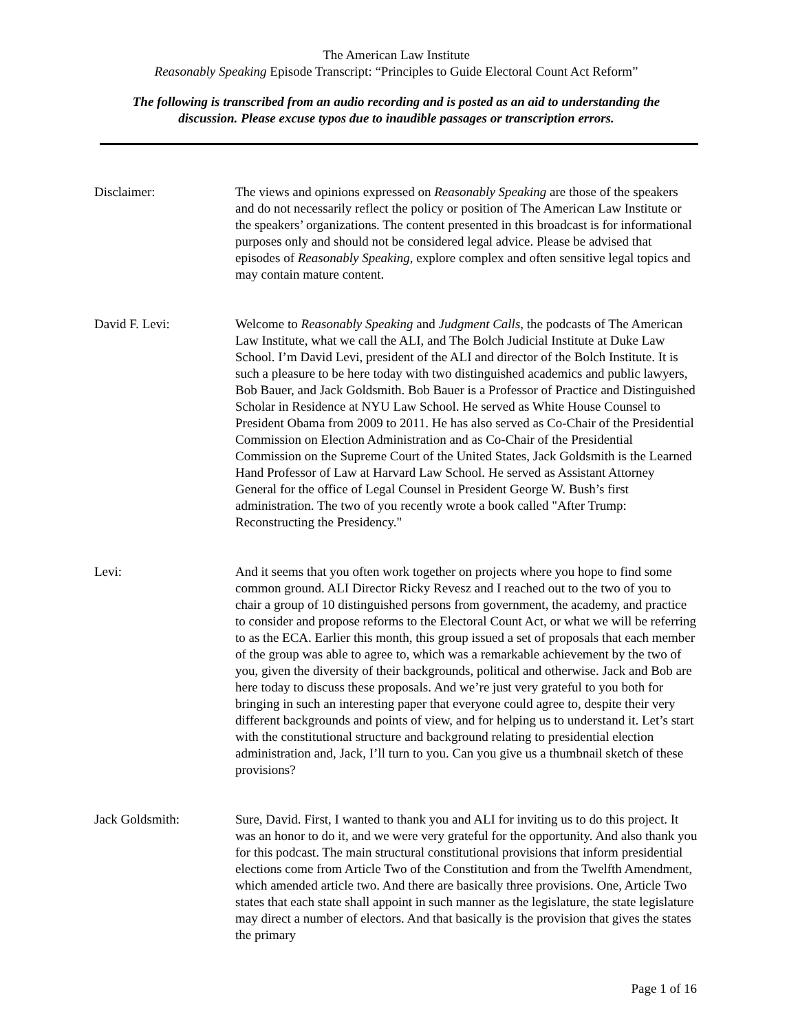The American Law Institute
Reasonably Speaking Episode Transcript: “Principles to Guide Electoral Count Act Reform”
The following is transcribed from an audio recording and is posted as an aid to understanding the
discussion. Please excuse typos due to inaudible passages or transcription errors.
Disclaimer: The views and opinions expressed on Reasonably Speaking are those of the speakers and do not necessarily reflect the policy or position of The American Law Institute or the speakers’ organizations. The content presented in this broadcast is for informational purposes only and should not be considered legal advice. Please be advised that episodes of Reasonably Speaking, explore complex and often sensitive legal topics and may contain mature content.
David F. Levi: Welcome to Reasonably Speaking and Judgment Calls, the podcasts of The American Law Institute, what we call the ALI, and The Bolch Judicial Institute at Duke Law School. I’m David Levi, president of the ALI and director of the Bolch Institute. It is such a pleasure to be here today with two distinguished academics and public lawyers, Bob Bauer, and Jack Goldsmith. Bob Bauer is a Professor of Practice and Distinguished Scholar in Residence at NYU Law School. He served as White House Counsel to President Obama from 2009 to 2011. He has also served as Co-Chair of the Presidential Commission on Election Administration and as Co-Chair of the Presidential Commission on the Supreme Court of the United States, Jack Goldsmith is the Learned Hand Professor of Law at Harvard Law School. He served as Assistant Attorney General for the office of Legal Counsel in President George W. Bush’s first administration. The two of you recently wrote a book called "After Trump: Reconstructing the Presidency."
Levi: And it seems that you often work together on projects where you hope to find some common ground. ALI Director Ricky Revesz and I reached out to the two of you to chair a group of 10 distinguished persons from government, the academy, and practice to consider and propose reforms to the Electoral Count Act, or what we will be referring to as the ECA. Earlier this month, this group issued a set of proposals that each member of the group was able to agree to, which was a remarkable achievement by the two of you, given the diversity of their backgrounds, political and otherwise. Jack and Bob are here today to discuss these proposals. And we’re just very grateful to you both for bringing in such an interesting paper that everyone could agree to, despite their very different backgrounds and points of view, and for helping us to understand it. Let’s start with the constitutional structure and background relating to presidential election administration and, Jack, I’ll turn to you. Can you give us a thumbnail sketch of these provisions?
Jack Goldsmith: Sure, David. First, I wanted to thank you and ALI for inviting us to do this project. It was an honor to do it, and we were very grateful for the opportunity. And also thank you for this podcast. The main structural constitutional provisions that inform presidential elections come from Article Two of the Constitution and from the Twelfth Amendment, which amended article two. And there are basically three provisions. One, Article Two states that each state shall appoint in such manner as the legislature, the state legislature may direct a number of electors. And that basically is the provision that gives the states the primary
Page 1 of 16